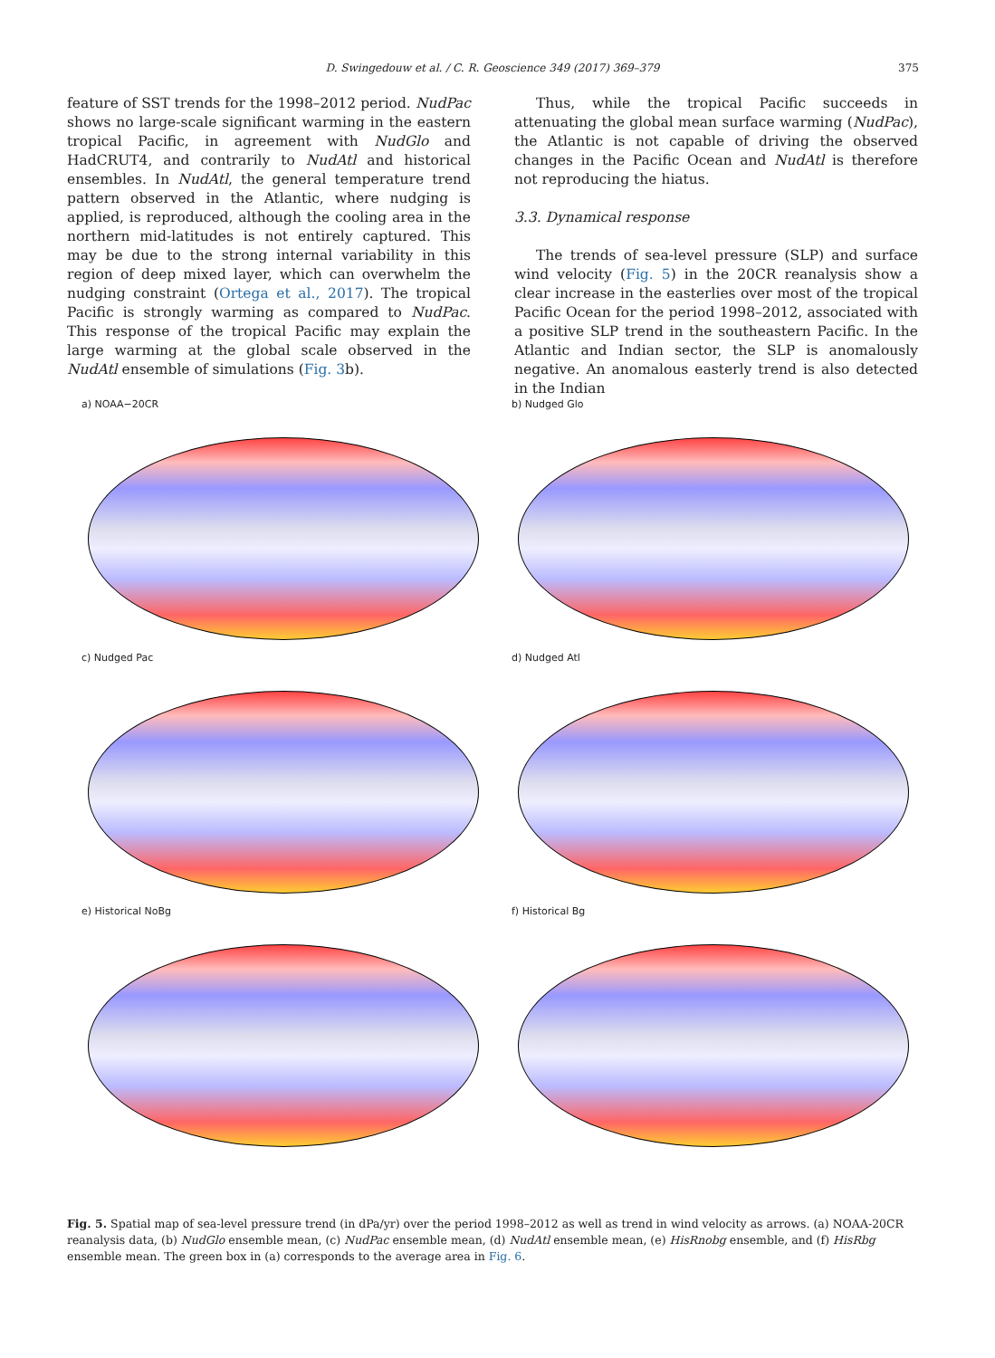D. Swingedouw et al. / C. R. Geoscience 349 (2017) 369–379 375
feature of SST trends for the 1998–2012 period. NudPac shows no large-scale significant warming in the eastern tropical Pacific, in agreement with NudGlo and HadCRUT4, and contrarily to NudAtl and historical ensembles. In NudAtl, the general temperature trend pattern observed in the Atlantic, where nudging is applied, is reproduced, although the cooling area in the northern mid-latitudes is not entirely captured. This may be due to the strong internal variability in this region of deep mixed layer, which can overwhelm the nudging constraint (Ortega et al., 2017). The tropical Pacific is strongly warming as compared to NudPac. This response of the tropical Pacific may explain the large warming at the global scale observed in the NudAtl ensemble of simulations (Fig. 3b).
Thus, while the tropical Pacific succeeds in attenuating the global mean surface warming (NudPac), the Atlantic is not capable of driving the observed changes in the Pacific Ocean and NudAtl is therefore not reproducing the hiatus.
3.3. Dynamical response
The trends of sea-level pressure (SLP) and surface wind velocity (Fig. 5) in the 20CR reanalysis show a clear increase in the easterlies over most of the tropical Pacific Ocean for the period 1998–2012, associated with a positive SLP trend in the southeastern Pacific. In the Atlantic and Indian sector, the SLP is anomalously negative. An anomalous easterly trend is also detected in the Indian
a) NOAA−20CR
b) Nudged Glo
c) Nudged Pac
d) Nudged Atl
e) Historical NoBg
f) Historical Bg
Fig. 5. Spatial map of sea-level pressure trend (in dPa/yr) over the period 1998–2012 as well as trend in wind velocity as arrows. (a) NOAA-20CR reanalysis data, (b) NudGlo ensemble mean, (c) NudPac ensemble mean, (d) NudAtl ensemble mean, (e) HisRnobg ensemble, and (f) HisRbg ensemble mean. The green box in (a) corresponds to the average area in Fig. 6.